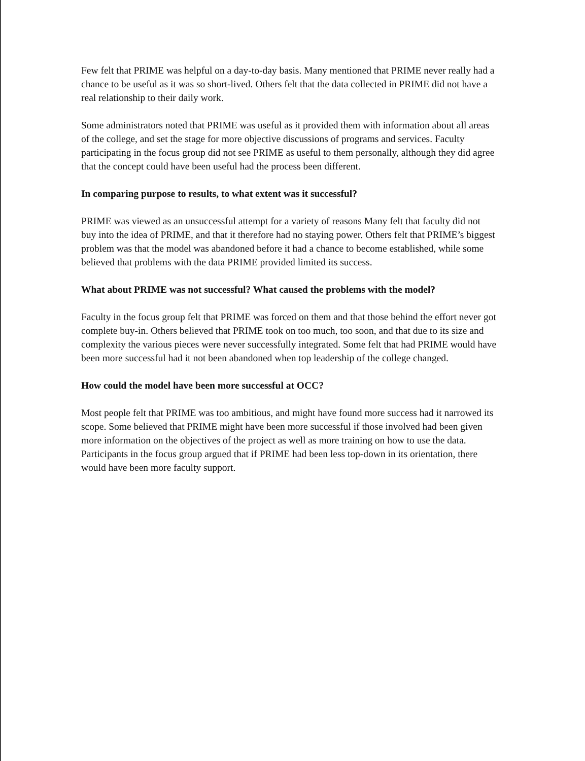Few felt that PRIME was helpful on a day-to-day basis. Many mentioned that PRIME never really had a chance to be useful as it was so short-lived. Others felt that the data collected in PRIME did not have a real relationship to their daily work.
Some administrators noted that PRIME was useful as it provided them with information about all areas of the college, and set the stage for more objective discussions of programs and services. Faculty participating in the focus group did not see PRIME as useful to them personally, although they did agree that the concept could have been useful had the process been different.
In comparing purpose to results, to what extent was it successful?
PRIME was viewed as an unsuccessful attempt for a variety of reasons Many felt that faculty did not buy into the idea of PRIME, and that it therefore had no staying power. Others felt that PRIME’s biggest problem was that the model was abandoned before it had a chance to become established, while some believed that problems with the data PRIME provided limited its success.
What about PRIME was not successful? What caused the problems with the model?
Faculty in the focus group felt that PRIME was forced on them and that those behind the effort never got complete buy-in. Others believed that PRIME took on too much, too soon, and that due to its size and complexity the various pieces were never successfully integrated. Some felt that had PRIME would have been more successful had it not been abandoned when top leadership of the college changed.
How could the model have been more successful at OCC?
Most people felt that PRIME was too ambitious, and might have found more success had it narrowed its scope. Some believed that PRIME might have been more successful if those involved had been given more information on the objectives of the project as well as more training on how to use the data. Participants in the focus group argued that if PRIME had been less top-down in its orientation, there would have been more faculty support.